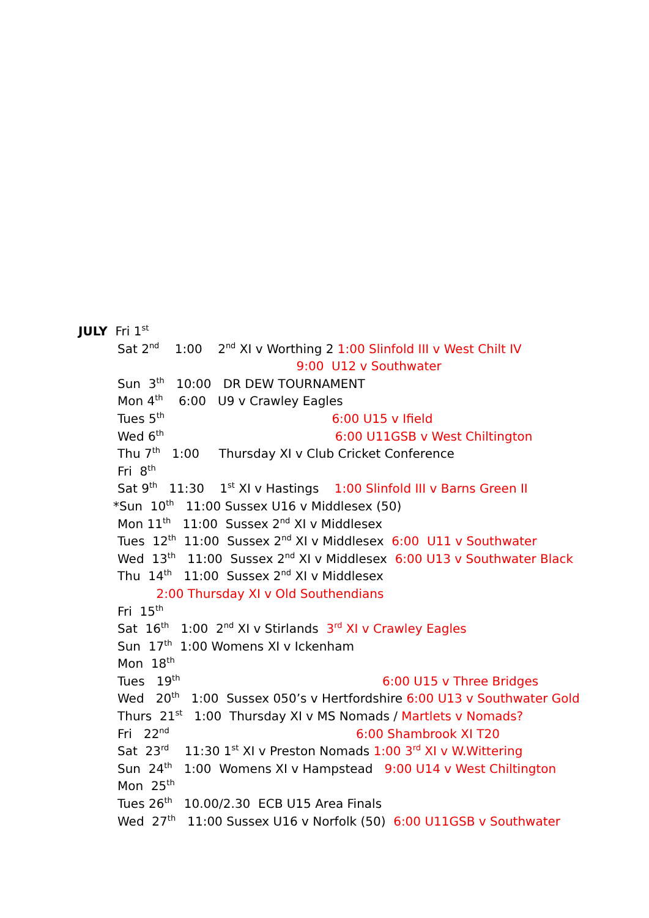JULY Fri 1<sup>st</sup>
Sat 2<sup>nd</sup> 1:00 2<sup>nd</sup> XI v Worthing 2 1:00 Slinfold III v West Chilt IV
9:00 U12 v Southwater
Sun 3<sup>th</sup> 10:00 DR DEW TOURNAMENT
Mon 4<sup>th</sup> 6:00 U9 v Crawley Eagles
Tues 5<sup>th</sup> 6:00 U15 v Ifield
Wed 6<sup>th</sup> 6:00 U11GSB v West Chiltington
Thu 7<sup>th</sup> 1:00 Thursday XI v Club Cricket Conference
Fri 8<sup>th</sup>
Sat 9<sup>th</sup> 11:30 1<sup>st</sup> XI v Hastings 1:00 Slinfold III v Barns Green II
*Sun 10<sup>th</sup> 11:00 Sussex U16 v Middlesex (50)
Mon 11<sup>th</sup> 11:00 Sussex 2<sup>nd</sup> XI v Middlesex
Tues 12<sup>th</sup> 11:00 Sussex 2<sup>nd</sup> XI v Middlesex 6:00 U11 v Southwater
Wed 13<sup>th</sup> 11:00 Sussex 2<sup>nd</sup> XI v Middlesex 6:00 U13 v Southwater Black
Thu 14<sup>th</sup> 11:00 Sussex 2<sup>nd</sup> XI v Middlesex
2:00 Thursday XI v Old Southendians
Fri 15<sup>th</sup>
Sat 16<sup>th</sup> 1:00 2<sup>nd</sup> XI v Stirlands 3<sup>rd</sup> XI v Crawley Eagles
Sun 17<sup>th</sup> 1:00 Womens XI v Ickenham
Mon 18<sup>th</sup>
Tues 19<sup>th</sup> 6:00 U15 v Three Bridges
Wed 20<sup>th</sup> 1:00 Sussex 050’s v Hertfordshire 6:00 U13 v Southwater Gold
Thurs 21<sup>st</sup> 1:00 Thursday XI v MS Nomads / Martlets v Nomads?
Fri 22<sup>nd</sup> 6:00 Shambrook XI T20
Sat 23<sup>rd</sup> 11:30 1<sup>st</sup> XI v Preston Nomads 1:00 3<sup>rd</sup> XI v W.Wittering
Sun 24<sup>th</sup> 1:00 Womens XI v Hampstead 9:00 U14 v West Chiltington
Mon 25<sup>th</sup>
Tues 26<sup>th</sup> 10.00/2.30 ECB U15 Area Finals
Wed 27<sup>th</sup> 11:00 Sussex U16 v Norfolk (50) 6:00 U11GSB v Southwater